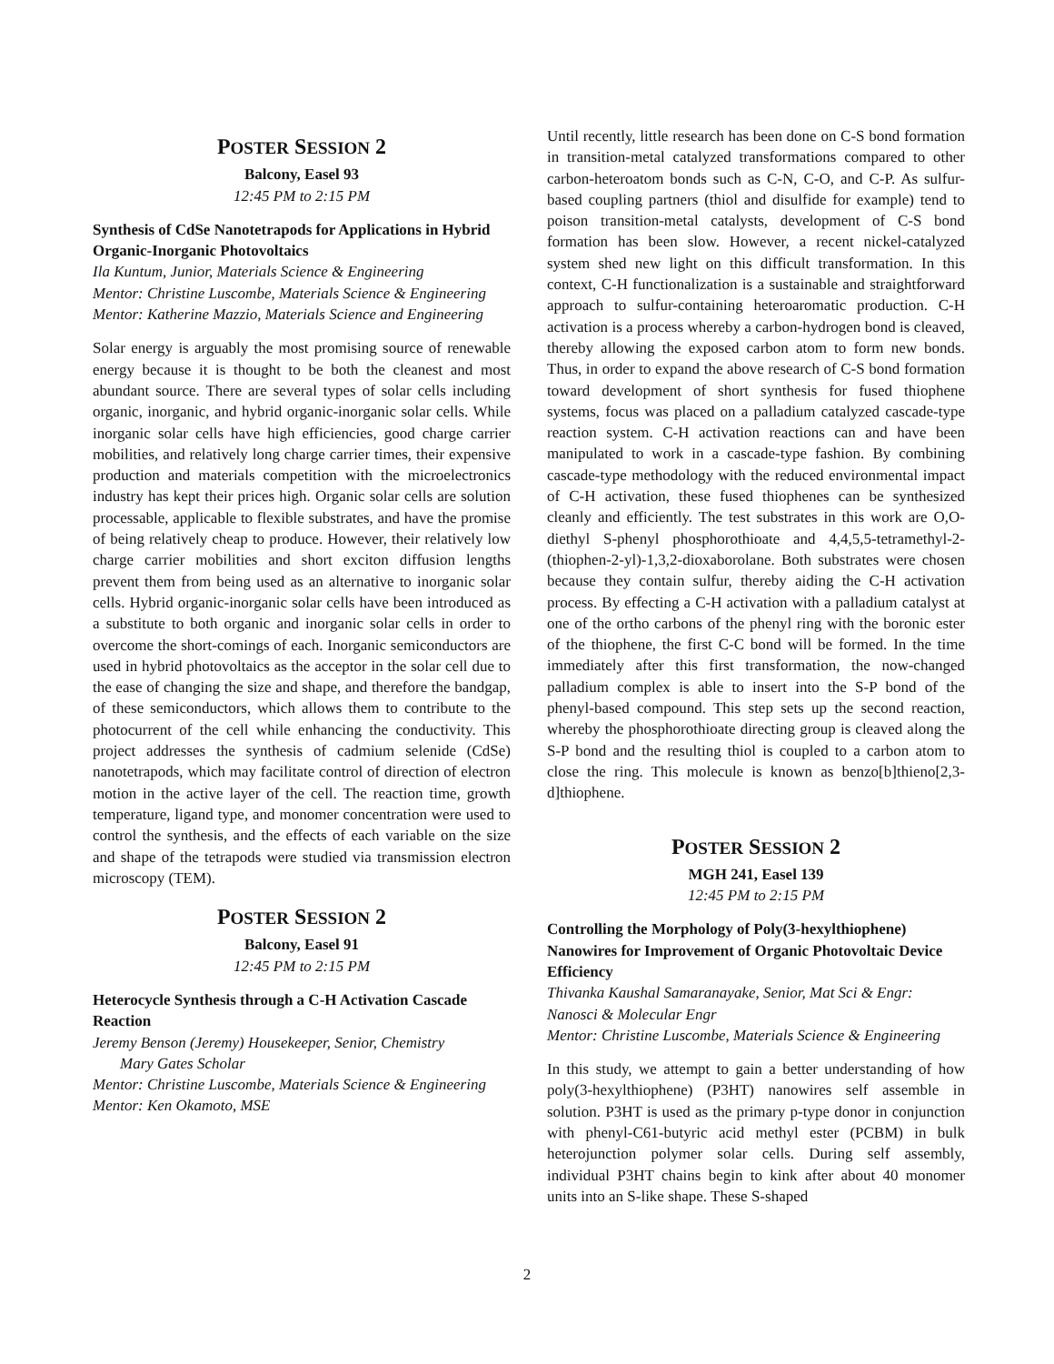POSTER SESSION 2
Balcony, Easel 93
12:45 PM to 2:15 PM
Synthesis of CdSe Nanotetrapods for Applications in Hybrid Organic-Inorganic Photovoltaics
Ila Kuntum, Junior, Materials Science & Engineering
Mentor: Christine Luscombe, Materials Science & Engineering
Mentor: Katherine Mazzio, Materials Science and Engineering
Solar energy is arguably the most promising source of renewable energy because it is thought to be both the cleanest and most abundant source. There are several types of solar cells including organic, inorganic, and hybrid organic-inorganic solar cells. While inorganic solar cells have high efficiencies, good charge carrier mobilities, and relatively long charge carrier times, their expensive production and materials competition with the microelectronics industry has kept their prices high. Organic solar cells are solution processable, applicable to flexible substrates, and have the promise of being relatively cheap to produce. However, their relatively low charge carrier mobilities and short exciton diffusion lengths prevent them from being used as an alternative to inorganic solar cells. Hybrid organic-inorganic solar cells have been introduced as a substitute to both organic and inorganic solar cells in order to overcome the short-comings of each. Inorganic semiconductors are used in hybrid photovoltaics as the acceptor in the solar cell due to the ease of changing the size and shape, and therefore the bandgap, of these semiconductors, which allows them to contribute to the photocurrent of the cell while enhancing the conductivity. This project addresses the synthesis of cadmium selenide (CdSe) nanotetrapods, which may facilitate control of direction of electron motion in the active layer of the cell. The reaction time, growth temperature, ligand type, and monomer concentration were used to control the synthesis, and the effects of each variable on the size and shape of the tetrapods were studied via transmission electron microscopy (TEM).
POSTER SESSION 2
Balcony, Easel 91
12:45 PM to 2:15 PM
Heterocycle Synthesis through a C-H Activation Cascade Reaction
Jeremy Benson (Jeremy) Housekeeper, Senior, Chemistry
Mary Gates Scholar
Mentor: Christine Luscombe, Materials Science & Engineering
Mentor: Ken Okamoto, MSE
Until recently, little research has been done on C-S bond formation in transition-metal catalyzed transformations compared to other carbon-heteroatom bonds such as C-N, C-O, and C-P. As sulfur-based coupling partners (thiol and disulfide for example) tend to poison transition-metal catalysts, development of C-S bond formation has been slow. However, a recent nickel-catalyzed system shed new light on this difficult transformation. In this context, C-H functionalization is a sustainable and straightforward approach to sulfur-containing heteroaromatic production. C-H activation is a process whereby a carbon-hydrogen bond is cleaved, thereby allowing the exposed carbon atom to form new bonds. Thus, in order to expand the above research of C-S bond formation toward development of short synthesis for fused thiophene systems, focus was placed on a palladium catalyzed cascade-type reaction system. C-H activation reactions can and have been manipulated to work in a cascade-type fashion. By combining cascade-type methodology with the reduced environmental impact of C-H activation, these fused thiophenes can be synthesized cleanly and efficiently. The test substrates in this work are O,O-diethyl S-phenyl phosphorothioate and 4,4,5,5-tetramethyl-2-(thiophen-2-yl)-1,3,2-dioxaborolane. Both substrates were chosen because they contain sulfur, thereby aiding the C-H activation process. By effecting a C-H activation with a palladium catalyst at one of the ortho carbons of the phenyl ring with the boronic ester of the thiophene, the first C-C bond will be formed. In the time immediately after this first transformation, the now-changed palladium complex is able to insert into the S-P bond of the phenyl-based compound. This step sets up the second reaction, whereby the phosphorothioate directing group is cleaved along the S-P bond and the resulting thiol is coupled to a carbon atom to close the ring. This molecule is known as benzo[b]thieno[2,3-d]thiophene.
POSTER SESSION 2
MGH 241, Easel 139
12:45 PM to 2:15 PM
Controlling the Morphology of Poly(3-hexylthiophene) Nanowires for Improvement of Organic Photovoltaic Device Efficiency
Thivanka Kaushal Samaranayake, Senior, Mat Sci & Engr: Nanosci & Molecular Engr
Mentor: Christine Luscombe, Materials Science & Engineering
In this study, we attempt to gain a better understanding of how poly(3-hexylthiophene) (P3HT) nanowires self assemble in solution. P3HT is used as the primary p-type donor in conjunction with phenyl-C61-butyric acid methyl ester (PCBM) in bulk heterojunction polymer solar cells. During self assembly, individual P3HT chains begin to kink after about 40 monomer units into an S-like shape. These S-shaped
2